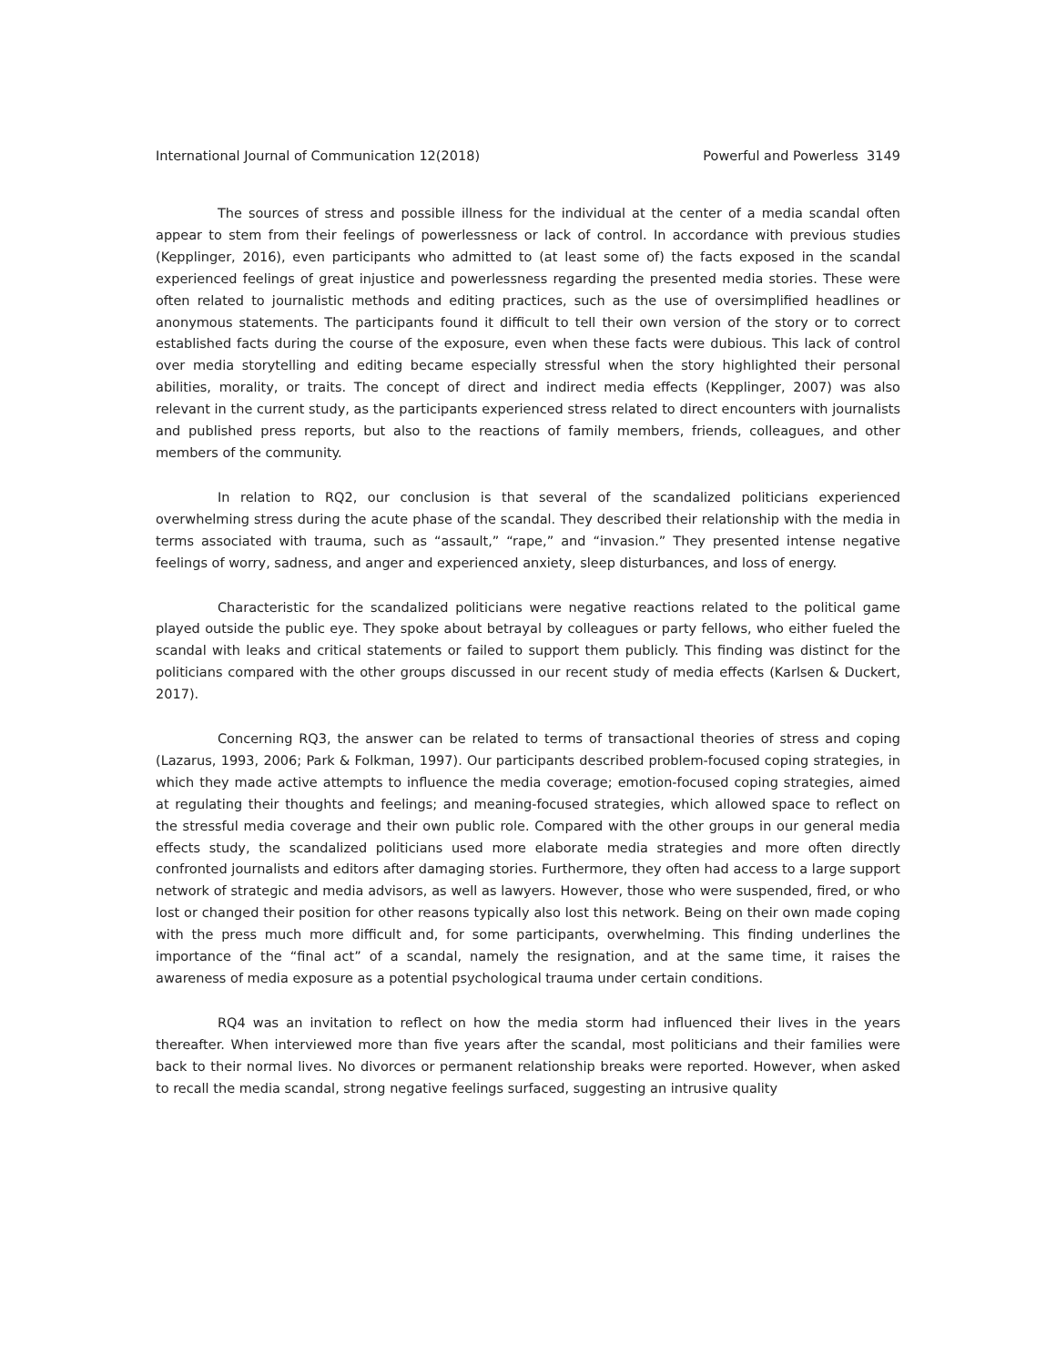International Journal of Communication 12(2018) Powerful and Powerless 3149
The sources of stress and possible illness for the individual at the center of a media scandal often appear to stem from their feelings of powerlessness or lack of control. In accordance with previous studies (Kepplinger, 2016), even participants who admitted to (at least some of) the facts exposed in the scandal experienced feelings of great injustice and powerlessness regarding the presented media stories. These were often related to journalistic methods and editing practices, such as the use of oversimplified headlines or anonymous statements. The participants found it difficult to tell their own version of the story or to correct established facts during the course of the exposure, even when these facts were dubious. This lack of control over media storytelling and editing became especially stressful when the story highlighted their personal abilities, morality, or traits. The concept of direct and indirect media effects (Kepplinger, 2007) was also relevant in the current study, as the participants experienced stress related to direct encounters with journalists and published press reports, but also to the reactions of family members, friends, colleagues, and other members of the community.
In relation to RQ2, our conclusion is that several of the scandalized politicians experienced overwhelming stress during the acute phase of the scandal. They described their relationship with the media in terms associated with trauma, such as “assault,” “rape,” and “invasion.” They presented intense negative feelings of worry, sadness, and anger and experienced anxiety, sleep disturbances, and loss of energy.
Characteristic for the scandalized politicians were negative reactions related to the political game played outside the public eye. They spoke about betrayal by colleagues or party fellows, who either fueled the scandal with leaks and critical statements or failed to support them publicly. This finding was distinct for the politicians compared with the other groups discussed in our recent study of media effects (Karlsen & Duckert, 2017).
Concerning RQ3, the answer can be related to terms of transactional theories of stress and coping (Lazarus, 1993, 2006; Park & Folkman, 1997). Our participants described problem-focused coping strategies, in which they made active attempts to influence the media coverage; emotion-focused coping strategies, aimed at regulating their thoughts and feelings; and meaning-focused strategies, which allowed space to reflect on the stressful media coverage and their own public role. Compared with the other groups in our general media effects study, the scandalized politicians used more elaborate media strategies and more often directly confronted journalists and editors after damaging stories. Furthermore, they often had access to a large support network of strategic and media advisors, as well as lawyers. However, those who were suspended, fired, or who lost or changed their position for other reasons typically also lost this network. Being on their own made coping with the press much more difficult and, for some participants, overwhelming. This finding underlines the importance of the “final act” of a scandal, namely the resignation, and at the same time, it raises the awareness of media exposure as a potential psychological trauma under certain conditions.
RQ4 was an invitation to reflect on how the media storm had influenced their lives in the years thereafter. When interviewed more than five years after the scandal, most politicians and their families were back to their normal lives. No divorces or permanent relationship breaks were reported. However, when asked to recall the media scandal, strong negative feelings surfaced, suggesting an intrusive quality